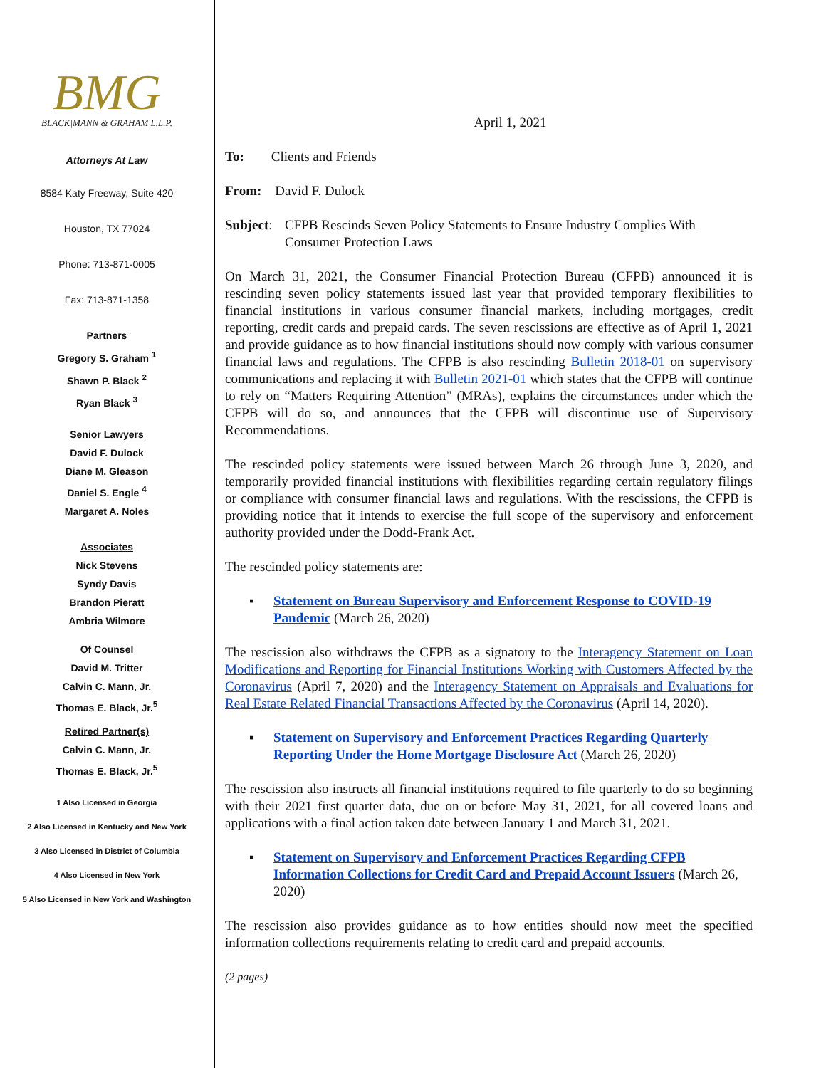BMG
BLACK|MANN & GRAHAM L.L.P.
Attorneys At Law
8584 Katy Freeway, Suite 420
Houston, TX 77024
Phone: 713-871-0005
Fax: 713-871-1358
Partners
Gregory S. Graham <sup>1</sup>
Shawn P. Black <sup>2</sup>
Ryan Black <sup>3</sup>
Senior Lawyers
David F. Dulock
Diane M. Gleason
Daniel S. Engle <sup>4</sup>
Margaret A. Noles
Associates
Nick Stevens
Syndy Davis
Brandon Pieratt
Ambria Wilmore
Of Counsel
David M. Tritter
Calvin C. Mann, Jr.
Thomas E. Black, Jr.<sup>5</sup>
Retired Partner(s)
Calvin C. Mann, Jr.
Thomas E. Black, Jr.<sup>5</sup>
1 Also Licensed in Georgia
2 Also Licensed in Kentucky and New York
3 Also Licensed in District of Columbia
4 Also Licensed in New York
5 Also Licensed in New York and Washington
April 1, 2021
To: Clients and Friends
From: David F. Dulock
Subject: CFPB Rescinds Seven Policy Statements to Ensure Industry Complies With Consumer Protection Laws
On March 31, 2021, the Consumer Financial Protection Bureau (CFPB) announced it is rescinding seven policy statements issued last year that provided temporary flexibilities to financial institutions in various consumer financial markets, including mortgages, credit reporting, credit cards and prepaid cards. The seven rescissions are effective as of April 1, 2021 and provide guidance as to how financial institutions should now comply with various consumer financial laws and regulations. The CFPB is also rescinding Bulletin 2018-01 on supervisory communications and replacing it with Bulletin 2021-01 which states that the CFPB will continue to rely on “Matters Requiring Attention” (MRAs), explains the circumstances under which the CFPB will do so, and announces that the CFPB will discontinue use of Supervisory Recommendations.
The rescinded policy statements were issued between March 26 through June 3, 2020, and temporarily provided financial institutions with flexibilities regarding certain regulatory filings or compliance with consumer financial laws and regulations. With the rescissions, the CFPB is providing notice that it intends to exercise the full scope of the supervisory and enforcement authority provided under the Dodd-Frank Act.
The rescinded policy statements are:
▪ Statement on Bureau Supervisory and Enforcement Response to COVID-19 Pandemic (March 26, 2020)
The rescission also withdraws the CFPB as a signatory to the Interagency Statement on Loan Modifications and Reporting for Financial Institutions Working with Customers Affected by the Coronavirus (April 7, 2020) and the Interagency Statement on Appraisals and Evaluations for Real Estate Related Financial Transactions Affected by the Coronavirus (April 14, 2020).
▪ Statement on Supervisory and Enforcement Practices Regarding Quarterly Reporting Under the Home Mortgage Disclosure Act (March 26, 2020)
The rescission also instructs all financial institutions required to file quarterly to do so beginning with their 2021 first quarter data, due on or before May 31, 2021, for all covered loans and applications with a final action taken date between January 1 and March 31, 2021.
▪ Statement on Supervisory and Enforcement Practices Regarding CFPB Information Collections for Credit Card and Prepaid Account Issuers (March 26, 2020)
The rescission also provides guidance as to how entities should now meet the specified information collections requirements relating to credit card and prepaid accounts.
(2 pages)